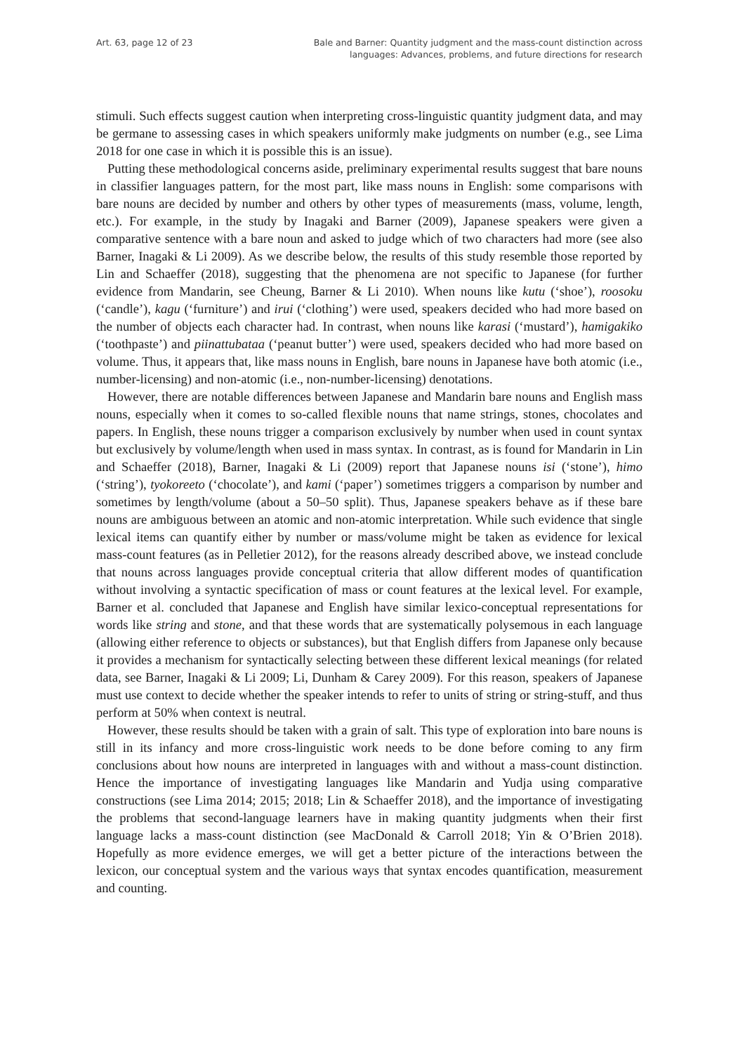Art. 63, page 12 of 23 Bale and Barner: Quantity judgment and the mass-count distinction across
languages: Advances, problems, and future directions for research
stimuli. Such effects suggest caution when interpreting cross-linguistic quantity judgment data, and may be germane to assessing cases in which speakers uniformly make judgments on number (e.g., see Lima 2018 for one case in which it is possible this is an issue).
Putting these methodological concerns aside, preliminary experimental results suggest that bare nouns in classifier languages pattern, for the most part, like mass nouns in English: some comparisons with bare nouns are decided by number and others by other types of measurements (mass, volume, length, etc.). For example, in the study by Inagaki and Barner (2009), Japanese speakers were given a comparative sentence with a bare noun and asked to judge which of two characters had more (see also Barner, Inagaki & Li 2009). As we describe below, the results of this study resemble those reported by Lin and Schaeffer (2018), suggesting that the phenomena are not specific to Japanese (for further evidence from Mandarin, see Cheung, Barner & Li 2010). When nouns like kutu (‘shoe’), roosoku (‘candle’), kagu (‘furniture’) and irui (‘clothing’) were used, speakers decided who had more based on the number of objects each character had. In contrast, when nouns like karasi (‘mustard’), hamigakiko (‘toothpaste’) and piinattubataa (‘peanut butter’) were used, speakers decided who had more based on volume. Thus, it appears that, like mass nouns in English, bare nouns in Japanese have both atomic (i.e., number-licensing) and non-atomic (i.e., non-number-licensing) denotations.
However, there are notable differences between Japanese and Mandarin bare nouns and English mass nouns, especially when it comes to so-called flexible nouns that name strings, stones, chocolates and papers. In English, these nouns trigger a comparison exclusively by number when used in count syntax but exclusively by volume/length when used in mass syntax. In contrast, as is found for Mandarin in Lin and Schaeffer (2018), Barner, Inagaki & Li (2009) report that Japanese nouns isi (‘stone’), himo (‘string’), tyokoreeto (‘chocolate’), and kami (‘paper’) sometimes triggers a comparison by number and sometimes by length/volume (about a 50–50 split). Thus, Japanese speakers behave as if these bare nouns are ambiguous between an atomic and non-atomic interpretation. While such evidence that single lexical items can quantify either by number or mass/volume might be taken as evidence for lexical mass-count features (as in Pelletier 2012), for the reasons already described above, we instead conclude that nouns across languages provide conceptual criteria that allow different modes of quantification without involving a syntactic specification of mass or count features at the lexical level. For example, Barner et al. concluded that Japanese and English have similar lexico-conceptual representations for words like string and stone, and that these words that are systematically polysemous in each language (allowing either reference to objects or substances), but that English differs from Japanese only because it provides a mechanism for syntactically selecting between these different lexical meanings (for related data, see Barner, Inagaki & Li 2009; Li, Dunham & Carey 2009). For this reason, speakers of Japanese must use context to decide whether the speaker intends to refer to units of string or string-stuff, and thus perform at 50% when context is neutral.
However, these results should be taken with a grain of salt. This type of exploration into bare nouns is still in its infancy and more cross-linguistic work needs to be done before coming to any firm conclusions about how nouns are interpreted in languages with and without a mass-count distinction. Hence the importance of investigating languages like Mandarin and Yudja using comparative constructions (see Lima 2014; 2015; 2018; Lin & Schaeffer 2018), and the importance of investigating the problems that second-language learners have in making quantity judgments when their first language lacks a mass-count distinction (see MacDonald & Carroll 2018; Yin & O’Brien 2018). Hopefully as more evidence emerges, we will get a better picture of the interactions between the lexicon, our conceptual system and the various ways that syntax encodes quantification, measurement and counting.